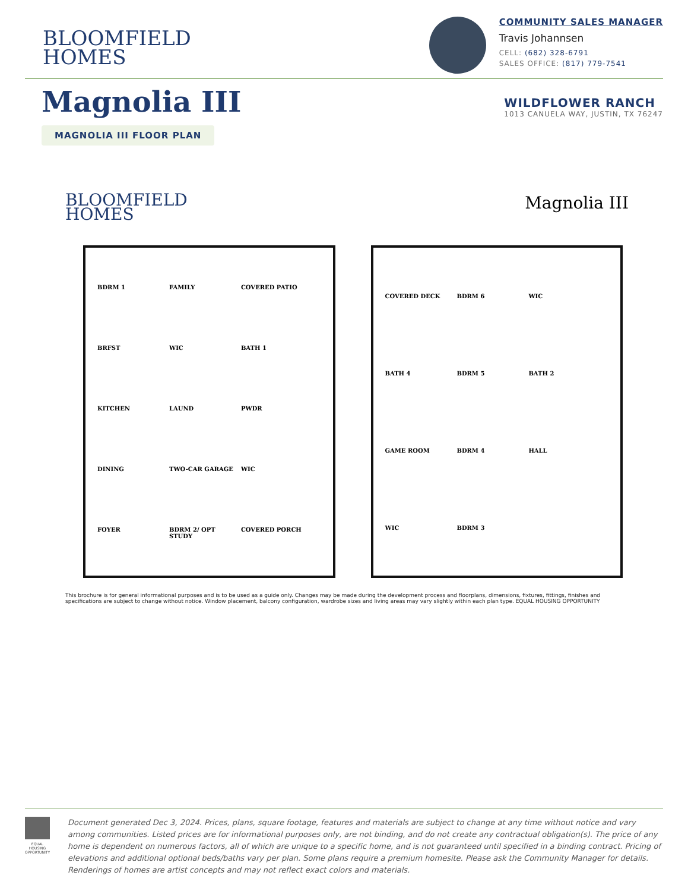BLOOMFIELD
HOMES
COMMUNITY SALES MANAGER
Travis Johannsen
CELL: (682) 328-6791
SALES OFFICE: (817) 779-7541
Magnolia III
WILDFLOWER RANCH
1013 CANUELA WAY, JUSTIN, TX 76247
MAGNOLIA III FLOOR PLAN
BLOOMFIELD
HOMES
Magnolia III
BDRM 1 FAMILY COVERED PATIO BRFST WIC BATH 1 KITCHEN LAUND PWDR DINING TWO-CAR GARAGE WIC FOYER BDRM 2/ OPT STUDY COVERED PORCH
COVERED DECK BDRM 6 WIC BATH 4 BDRM 5 BATH 2 GAME ROOM BDRM 4 HALL WIC BDRM 3
This brochure is for general informational purposes and is to be used as a guide only. Changes may be made during the development process and floorplans, dimensions, fixtures, fittings, finishes and specifications are subject to change without notice. Window placement, balcony configuration, wardrobe sizes and living areas may vary slightly within each plan type. EQUAL HOUSING OPPORTUNITY
EQUAL HOUSING OPPORTUNITY
Document generated Dec 3, 2024. Prices, plans, square footage, features and materials are subject to change at any time without notice and vary among communities. Listed prices are for informational purposes only, are not binding, and do not create any contractual obligation(s). The price of any home is dependent on numerous factors, all of which are unique to a specific home, and is not guaranteed until specified in a binding contract. Pricing of elevations and additional optional beds/baths vary per plan. Some plans require a premium homesite. Please ask the Community Manager for details. Renderings of homes are artist concepts and may not reflect exact colors and materials.